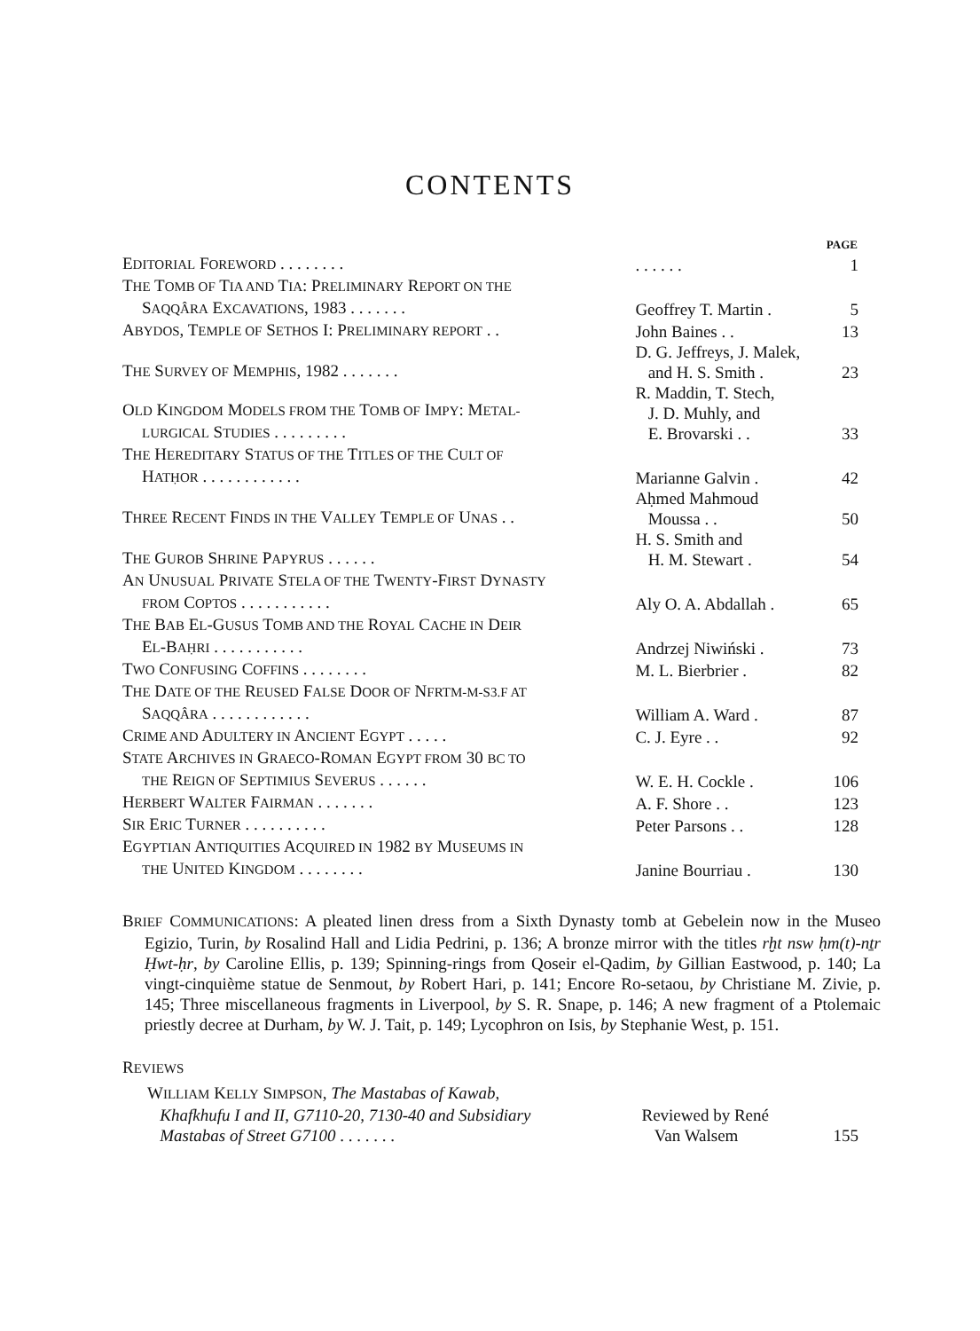CONTENTS
| | | PAGE |
| E DITORIAL F OREWORD . . . . . . . . | . . . . . . | 1 |
| T HE T OMB OF T IA AND T IA : P RELIMINARY R EPORT ON THE S AQQÂRA E XCAVATIONS , 1983 . . . . . . . | Geoffrey T. Martin . | 5 |
| A BYDOS , T EMPLE OF S ETHOS I: P RELIMINARY REPORT . . | John Baines . . | 13 |
| T HE S URVEY OF M EMPHIS , 1982 . . . . . . . | D. G. Jeffreys, J. Malek, and H. S. Smith . | 23 |
| O LD K INGDOM M ODELS FROM THE T OMB OF I MPY : M ETAL- LURGICAL S TUDIES . . . . . . . . . | R. Maddin, T. Stech, J. D. Muhly, and E. Brovarski . . | 33 |
| T HE H EREDITARY S TATUS OF THE T ITLES OF THE C ULT OF H ATḤOR . . . . . . . . . . . . | Marianne Galvin . | 42 |
| T HREE R ECENT F INDS IN THE V ALLEY T EMPLE OF U NAS . . | Aḥmed Mahmoud Moussa . . | 50 |
| T HE G UROB S HRINE P APYRUS . . . . . . | H. S. Smith and H. M. Stewart . | 54 |
| A N U NUSUAL P RIVATE S TELA OF THE T WENTY -F IRST D YNASTY FROM C OPTOS . . . . . . . . . . . | Aly O. A. Abdallah . | 65 |
| T HE B AB E L -G USUS T OMB AND THE R OYAL C ACHE IN D EIR E L -B AḤRI . . . . . . . . . . . | Andrzej Niwiński . | 73 |
| T WO C ONFUSING C OFFINS . . . . . . . . | M. L. Bierbrier . | 82 |
| T HE D ATE OF THE R EUSED F ALSE D OOR OF N FRTM-M-S3.F AT S AQQÂRA . . . . . . . . . . . . | William A. Ward . | 87 |
| C RIME AND A DULTERY IN A NCIENT E GYPT . . . . . | C. J. Eyre . . | 92 |
| S TATE A RCHIVES IN G RAECO -R OMAN E GYPT FROM 30 BC TO THE R EIGN OF S EPTIMIUS S EVERUS . . . . . . | W. E. H. Cockle . | 106 |
| H ERBERT W ALTER F AIRMAN . . . . . . . | A. F. Shore . . | 123 |
| S IR E RIC T URNER . . . . . . . . . . | Peter Parsons . . | 128 |
| E GYPTIAN A NTIQUITIES A CQUIRED IN 1982 BY M USEUMS IN THE U NITED K INGDOM . . . . . . . . | Janine Bourriau . | 130 |
BRIEF COMMUNICATIONS: A pleated linen dress from a Sixth Dynasty tomb at Gebelein now in the Museo Egizio, Turin, by Rosalind Hall and Lidia Pedrini, p. 136; A bronze mirror with the titles rḫt nsw ḥm(t)-nṯr Ḥwt-ḥr, by Caroline Ellis, p. 139; Spinning-rings from Qoseir el-Qadim, by Gillian Eastwood, p. 140; La vingt-cinquième statue de Senmout, by Robert Hari, p. 141; Encore Ro-setaou, by Christiane M. Zivie, p. 145; Three miscellaneous fragments in Liverpool, by S. R. Snape, p. 146; A new fragment of a Ptolemaic priestly decree at Durham, by W. J. Tait, p. 149; Lycophron on Isis, by Stephanie West, p. 151.
REVIEWS
| W ILLIAM K ELLY S IMPSON , The Mastabas of Kawab, Khafkhufu I and II, G7110-20, 7130-40 and Subsidiary Mastabas of Street G7100 . . . . . . . | Reviewed by René Van Walsem | 155 |